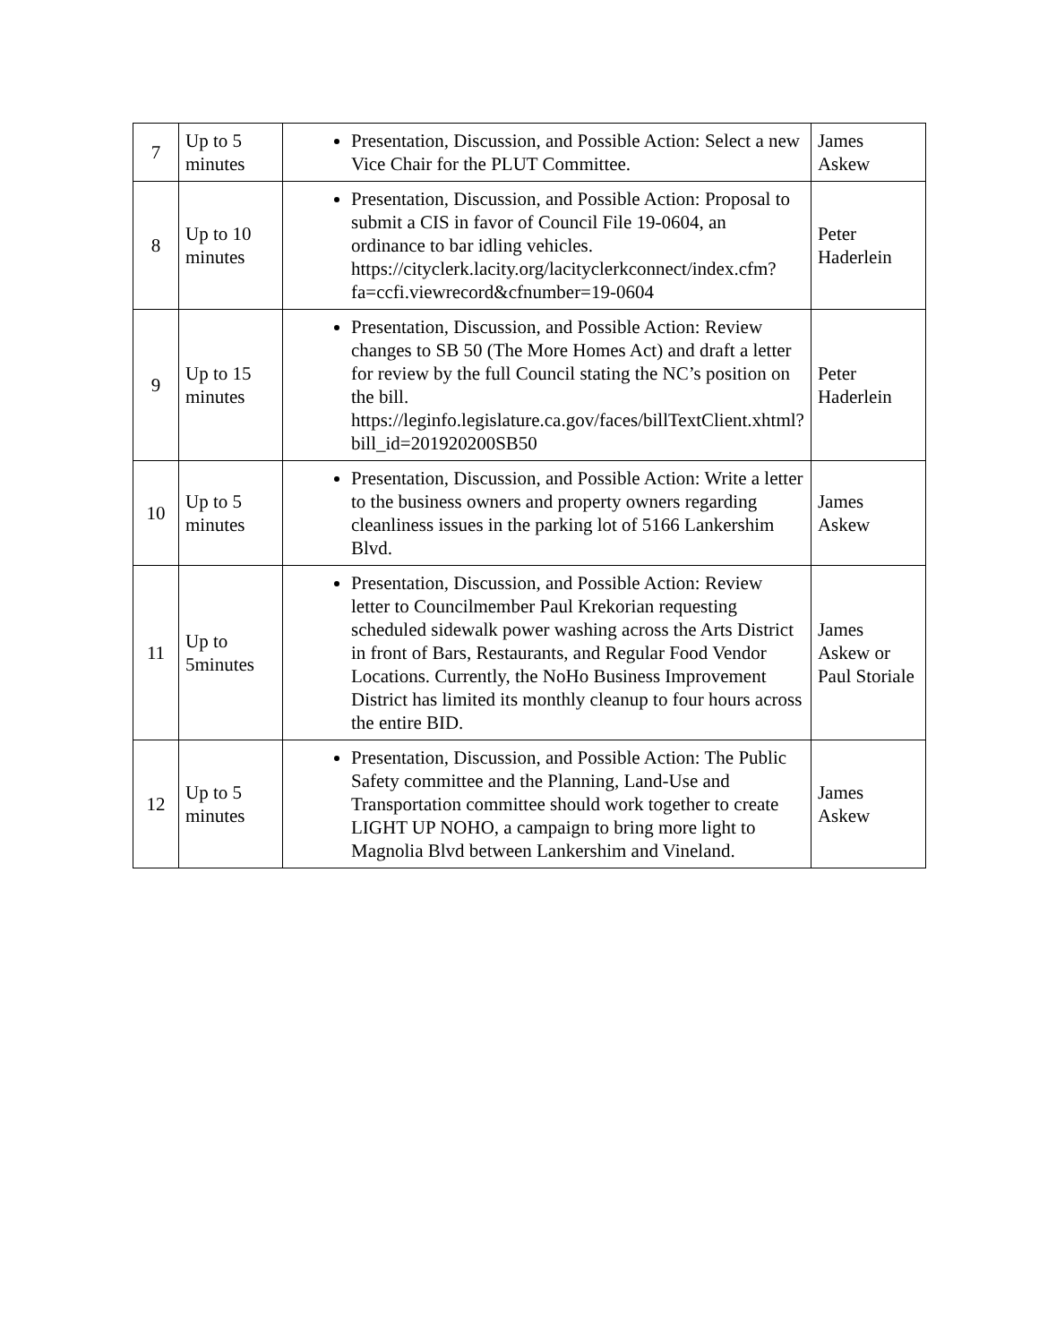| 7 | Up to 5 minutes | Presentation, Discussion, and Possible Action: Select a new Vice Chair for the PLUT Committee. | James Askew |
| 8 | Up to 10 minutes | Presentation, Discussion, and Possible Action: Proposal to submit a CIS in favor of Council File 19-0604, an ordinance to bar idling vehicles. https://cityclerk.lacity.org/lacityclerkconnect/index.cfm?fa=ccfi.viewrecord&cfnumber=19-0604 | Peter Haderlein |
| 9 | Up to 15 minutes | Presentation, Discussion, and Possible Action: Review changes to SB 50 (The More Homes Act) and draft a letter for review by the full Council stating the NC’s position on the bill. https://leginfo.legislature.ca.gov/faces/billTextClient.xhtml?bill_id=201920200SB50 | Peter Haderlein |
| 10 | Up to 5 minutes | Presentation, Discussion, and Possible Action: Write a letter to the business owners and property owners regarding cleanliness issues in the parking lot of 5166 Lankershim Blvd. | James Askew |
| 11 | Up to 5minutes | Presentation, Discussion, and Possible Action: Review letter to Councilmember Paul Krekorian requesting scheduled sidewalk power washing across the Arts District in front of Bars, Restaurants, and Regular Food Vendor Locations. Currently, the NoHo Business Improvement District has limited its monthly cleanup to four hours across the entire BID. | James Askew or Paul Storiale |
| 12 | Up to 5 minutes | Presentation, Discussion, and Possible Action: The Public Safety committee and the Planning, Land-Use and Transportation committee should work together to create LIGHT UP NOHO, a campaign to bring more light to Magnolia Blvd between Lankershim and Vineland. | James Askew |